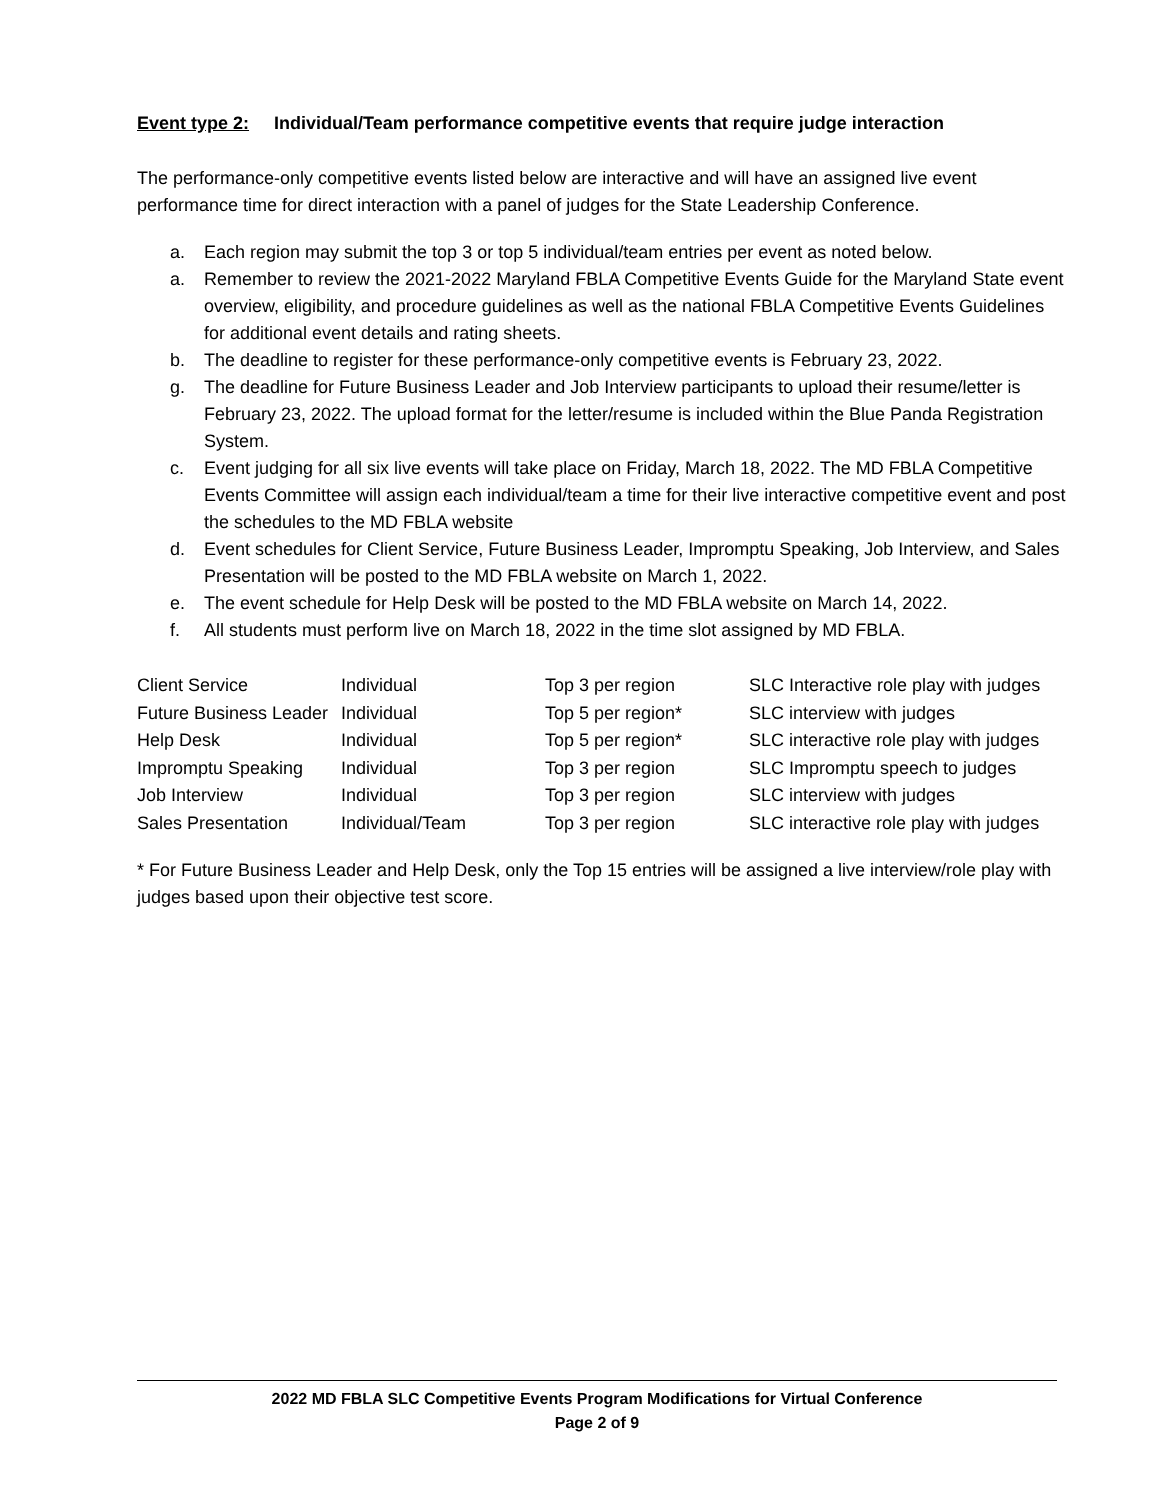Event type 2: Individual/Team performance competitive events that require judge interaction
The performance-only competitive events listed below are interactive and will have an assigned live event performance time for direct interaction with a panel of judges for the State Leadership Conference.
a. Each region may submit the top 3 or top 5 individual/team entries per event as noted below.
a. Remember to review the 2021-2022 Maryland FBLA Competitive Events Guide for the Maryland State event overview, eligibility, and procedure guidelines as well as the national FBLA Competitive Events Guidelines for additional event details and rating sheets.
b. The deadline to register for these performance-only competitive events is February 23, 2022.
g. The deadline for Future Business Leader and Job Interview participants to upload their resume/letter is February 23, 2022. The upload format for the letter/resume is included within the Blue Panda Registration System.
c. Event judging for all six live events will take place on Friday, March 18, 2022. The MD FBLA Competitive Events Committee will assign each individual/team a time for their live interactive competitive event and post the schedules to the MD FBLA website
d. Event schedules for Client Service, Future Business Leader, Impromptu Speaking, Job Interview, and Sales Presentation will be posted to the MD FBLA website on March 1, 2022.
e. The event schedule for Help Desk will be posted to the MD FBLA website on March 14, 2022.
f. All students must perform live on March 18, 2022 in the time slot assigned by MD FBLA.
| Client Service | Individual | Top 3 per region | SLC Interactive role play with judges |
| Future Business Leader | Individual | Top 5 per region* | SLC interview with judges |
| Help Desk | Individual | Top 5 per region* | SLC interactive role play with judges |
| Impromptu Speaking | Individual | Top 3 per region | SLC Impromptu speech to judges |
| Job Interview | Individual | Top 3 per region | SLC interview with judges |
| Sales Presentation | Individual/Team | Top 3 per region | SLC interactive role play with judges |
* For Future Business Leader and Help Desk, only the Top 15 entries will be assigned a live interview/role play with judges based upon their objective test score.
2022 MD FBLA SLC Competitive Events Program Modifications for Virtual Conference
Page 2 of 9